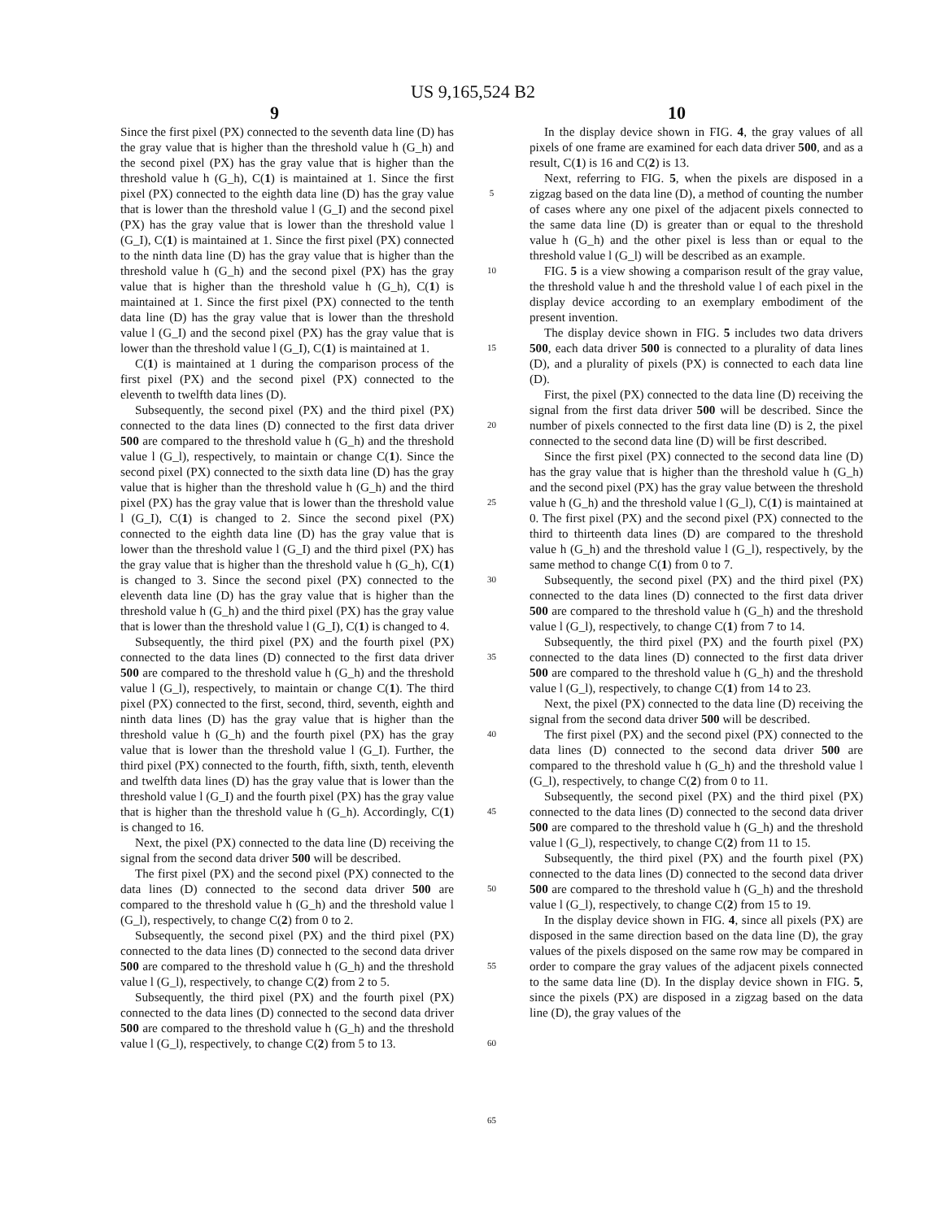US 9,165,524 B2
9 10
Since the first pixel (PX) connected to the seventh data line (D) has the gray value that is higher than the threshold value h (G_h) and the second pixel (PX) has the gray value that is higher than the threshold value h (G_h), C(1) is maintained at 1. Since the first pixel (PX) connected to the eighth data line (D) has the gray value that is lower than the threshold value l (G_I) and the second pixel (PX) has the gray value that is lower than the threshold value l (G_I), C(1) is maintained at 1. Since the first pixel (PX) connected to the ninth data line (D) has the gray value that is higher than the threshold value h (G_h) and the second pixel (PX) has the gray value that is higher than the threshold value h (G_h), C(1) is maintained at 1. Since the first pixel (PX) connected to the tenth data line (D) has the gray value that is lower than the threshold value l (G_I) and the second pixel (PX) has the gray value that is lower than the threshold value l (G_I), C(1) is maintained at 1.
C(1) is maintained at 1 during the comparison process of the first pixel (PX) and the second pixel (PX) connected to the eleventh to twelfth data lines (D).
Subsequently, the second pixel (PX) and the third pixel (PX) connected to the data lines (D) connected to the first data driver 500 are compared to the threshold value h (G_h) and the threshold value l (G_l), respectively, to maintain or change C(1). Since the second pixel (PX) connected to the sixth data line (D) has the gray value that is higher than the threshold value h (G_h) and the third pixel (PX) has the gray value that is lower than the threshold value l (G_I), C(1) is changed to 2. Since the second pixel (PX) connected to the eighth data line (D) has the gray value that is lower than the threshold value l (G_I) and the third pixel (PX) has the gray value that is higher than the threshold value h (G_h), C(1) is changed to 3. Since the second pixel (PX) connected to the eleventh data line (D) has the gray value that is higher than the threshold value h (G_h) and the third pixel (PX) has the gray value that is lower than the threshold value l (G_I), C(1) is changed to 4.
Subsequently, the third pixel (PX) and the fourth pixel (PX) connected to the data lines (D) connected to the first data driver 500 are compared to the threshold value h (G_h) and the threshold value l (G_l), respectively, to maintain or change C(1). The third pixel (PX) connected to the first, second, third, seventh, eighth and ninth data lines (D) has the gray value that is higher than the threshold value h (G_h) and the fourth pixel (PX) has the gray value that is lower than the threshold value l (G_I). Further, the third pixel (PX) connected to the fourth, fifth, sixth, tenth, eleventh and twelfth data lines (D) has the gray value that is lower than the threshold value l (G_I) and the fourth pixel (PX) has the gray value that is higher than the threshold value h (G_h). Accordingly, C(1) is changed to 16.
Next, the pixel (PX) connected to the data line (D) receiving the signal from the second data driver 500 will be described.
The first pixel (PX) and the second pixel (PX) connected to the data lines (D) connected to the second data driver 500 are compared to the threshold value h (G_h) and the threshold value l (G_l), respectively, to change C(2) from 0 to 2.
Subsequently, the second pixel (PX) and the third pixel (PX) connected to the data lines (D) connected to the second data driver 500 are compared to the threshold value h (G_h) and the threshold value l (G_l), respectively, to change C(2) from 2 to 5.
Subsequently, the third pixel (PX) and the fourth pixel (PX) connected to the data lines (D) connected to the second data driver 500 are compared to the threshold value h (G_h) and the threshold value l (G_l), respectively, to change C(2) from 5 to 13.
5
10
15
20
25
30
35
40
45
50
55
60
65
In the display device shown in FIG. 4, the gray values of all pixels of one frame are examined for each data driver 500, and as a result, C(1) is 16 and C(2) is 13.
Next, referring to FIG. 5, when the pixels are disposed in a zigzag based on the data line (D), a method of counting the number of cases where any one pixel of the adjacent pixels connected to the same data line (D) is greater than or equal to the threshold value h (G_h) and the other pixel is less than or equal to the threshold value l (G_l) will be described as an example.
FIG. 5 is a view showing a comparison result of the gray value, the threshold value h and the threshold value l of each pixel in the display device according to an exemplary embodiment of the present invention.
The display device shown in FIG. 5 includes two data drivers 500, each data driver 500 is connected to a plurality of data lines (D), and a plurality of pixels (PX) is connected to each data line (D).
First, the pixel (PX) connected to the data line (D) receiving the signal from the first data driver 500 will be described. Since the number of pixels connected to the first data line (D) is 2, the pixel connected to the second data line (D) will be first described.
Since the first pixel (PX) connected to the second data line (D) has the gray value that is higher than the threshold value h (G_h) and the second pixel (PX) has the gray value between the threshold value h (G_h) and the threshold value l (G_l), C(1) is maintained at 0. The first pixel (PX) and the second pixel (PX) connected to the third to thirteenth data lines (D) are compared to the threshold value h (G_h) and the threshold value l (G_l), respectively, by the same method to change C(1) from 0 to 7.
Subsequently, the second pixel (PX) and the third pixel (PX) connected to the data lines (D) connected to the first data driver 500 are compared to the threshold value h (G_h) and the threshold value l (G_l), respectively, to change C(1) from 7 to 14.
Subsequently, the third pixel (PX) and the fourth pixel (PX) connected to the data lines (D) connected to the first data driver 500 are compared to the threshold value h (G_h) and the threshold value l (G_l), respectively, to change C(1) from 14 to 23.
Next, the pixel (PX) connected to the data line (D) receiving the signal from the second data driver 500 will be described.
The first pixel (PX) and the second pixel (PX) connected to the data lines (D) connected to the second data driver 500 are compared to the threshold value h (G_h) and the threshold value l (G_l), respectively, to change C(2) from 0 to 11.
Subsequently, the second pixel (PX) and the third pixel (PX) connected to the data lines (D) connected to the second data driver 500 are compared to the threshold value h (G_h) and the threshold value l (G_l), respectively, to change C(2) from 11 to 15.
Subsequently, the third pixel (PX) and the fourth pixel (PX) connected to the data lines (D) connected to the second data driver 500 are compared to the threshold value h (G_h) and the threshold value l (G_l), respectively, to change C(2) from 15 to 19.
In the display device shown in FIG. 4, since all pixels (PX) are disposed in the same direction based on the data line (D), the gray values of the pixels disposed on the same row may be compared in order to compare the gray values of the adjacent pixels connected to the same data line (D). In the display device shown in FIG. 5, since the pixels (PX) are disposed in a zigzag based on the data line (D), the gray values of the